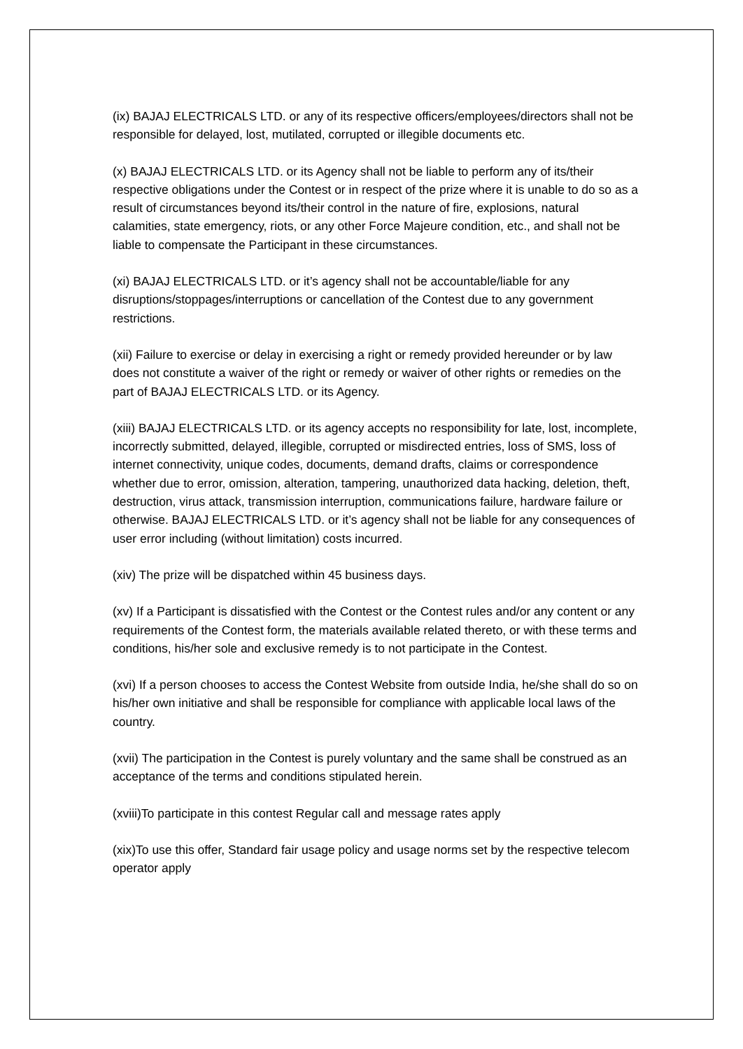(ix) BAJAJ ELECTRICALS LTD. or any of its respective officers/employees/directors shall not be responsible for delayed, lost, mutilated, corrupted or illegible documents etc.
(x) BAJAJ ELECTRICALS LTD. or its Agency shall not be liable to perform any of its/their respective obligations under the Contest or in respect of the prize where it is unable to do so as a result of circumstances beyond its/their control in the nature of fire, explosions, natural calamities, state emergency, riots, or any other Force Majeure condition, etc., and shall not be liable to compensate the Participant in these circumstances.
(xi) BAJAJ ELECTRICALS LTD. or it’s agency shall not be accountable/liable for any disruptions/stoppages/interruptions or cancellation of the Contest due to any government restrictions.
(xii) Failure to exercise or delay in exercising a right or remedy provided hereunder or by law does not constitute a waiver of the right or remedy or waiver of other rights or remedies on the part of BAJAJ ELECTRICALS LTD. or its Agency.
(xiii) BAJAJ ELECTRICALS LTD. or its agency accepts no responsibility for late, lost, incomplete, incorrectly submitted, delayed, illegible, corrupted or misdirected entries, loss of SMS, loss of internet connectivity, unique codes, documents, demand drafts, claims or correspondence whether due to error, omission, alteration, tampering, unauthorized data hacking, deletion, theft, destruction, virus attack, transmission interruption, communications failure, hardware failure or otherwise. BAJAJ ELECTRICALS LTD. or it’s agency shall not be liable for any consequences of user error including (without limitation) costs incurred.
(xiv) The prize will be dispatched within 45 business days.
(xv) If a Participant is dissatisfied with the Contest or the Contest rules and/or any content or any requirements of the Contest form, the materials available related thereto, or with these terms and conditions, his/her sole and exclusive remedy is to not participate in the Contest.
(xvi) If a person chooses to access the Contest Website from outside India, he/she shall do so on his/her own initiative and shall be responsible for compliance with applicable local laws of the country.
(xvii) The participation in the Contest is purely voluntary and the same shall be construed as an acceptance of the terms and conditions stipulated herein.
(xviii)To participate in this contest Regular call and message rates apply
(xix)To use this offer, Standard fair usage policy and usage norms set by the respective telecom operator apply